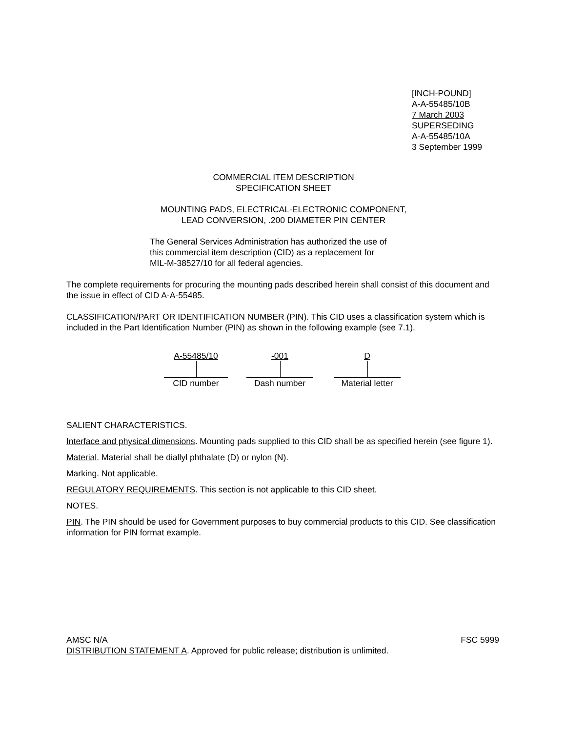[INCH-POUND]
A-A-55485/10B
7 March 2003
SUPERSEDING
A-A-55485/10A
3 September 1999
COMMERCIAL ITEM DESCRIPTION
SPECIFICATION SHEET
MOUNTING PADS, ELECTRICAL-ELECTRONIC COMPONENT,
LEAD CONVERSION, .200 DIAMETER PIN CENTER
The General Services Administration has authorized the use of
this commercial item description (CID) as a replacement for
MIL-M-38527/10 for all federal agencies.
The complete requirements for procuring the mounting pads described herein shall consist of this document and the issue in effect of CID A-A-55485.
CLASSIFICATION/PART OR IDENTIFICATION NUMBER (PIN). This CID uses a classification system which is included in the Part Identification Number (PIN) as shown in the following example (see 7.1).
A-55485/10
CID number
-001
Dash number
D
Material letter
SALIENT CHARACTERISTICS.
Interface and physical dimensions. Mounting pads supplied to this CID shall be as specified herein (see figure 1).
Material. Material shall be diallyl phthalate (D) or nylon (N).
Marking. Not applicable.
REGULATORY REQUIREMENTS. This section is not applicable to this CID sheet.
NOTES.
PIN. The PIN should be used for Government purposes to buy commercial products to this CID. See classification information for PIN format example.
AMSC N/A FSC 5999
DISTRIBUTION STATEMENT A. Approved for public release; distribution is unlimited.